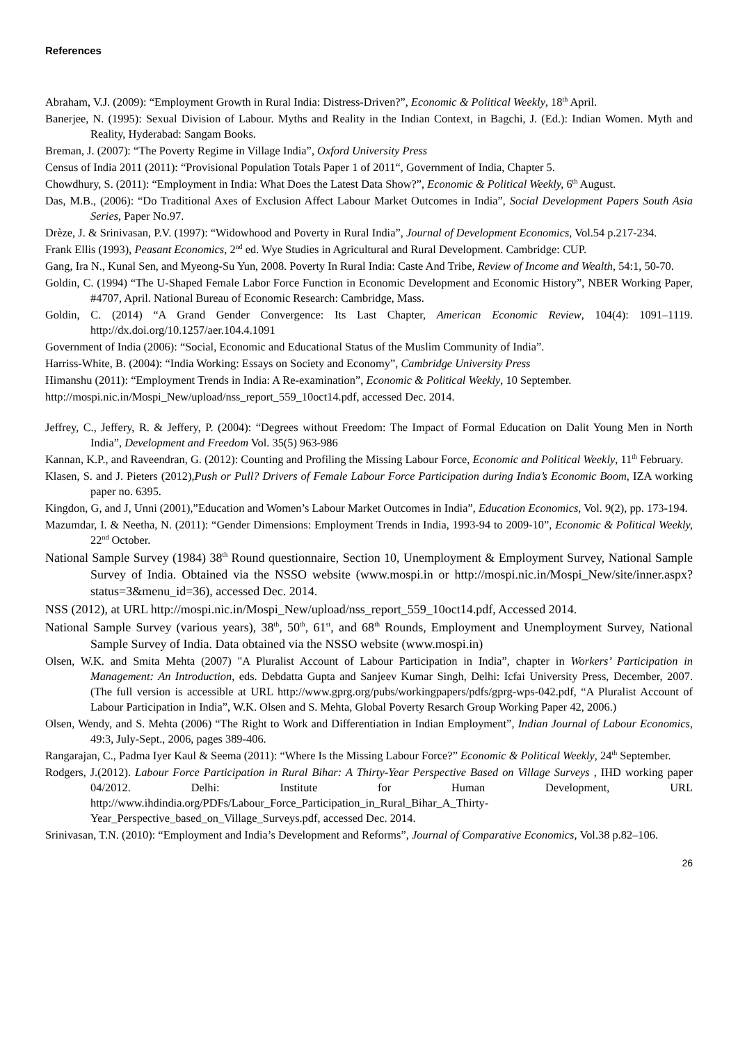References
Abraham, V.J. (2009): “Employment Growth in Rural India: Distress-Driven?”, Economic & Political Weekly, 18<sup>th</sup> April.
Banerjee, N. (1995): Sexual Division of Labour. Myths and Reality in the Indian Context, in Bagchi, J. (Ed.): Indian Women. Myth and Reality, Hyderabad: Sangam Books.
Breman, J. (2007): “The Poverty Regime in Village India”, Oxford University Press
Census of India 2011 (2011): “Provisional Population Totals Paper 1 of 2011“, Government of India, Chapter 5.
Chowdhury, S. (2011): “Employment in India: What Does the Latest Data Show?”, Economic & Political Weekly, 6<sup>th</sup> August.
Das, M.B., (2006): “Do Traditional Axes of Exclusion Affect Labour Market Outcomes in India”, Social Development Papers South Asia Series, Paper No.97.
Drèze, J. & Srinivasan, P.V. (1997): “Widowhood and Poverty in Rural India”, Journal of Development Economics, Vol.54 p.217-234.
Frank Ellis (1993), Peasant Economics, 2<sup>nd</sup> ed. Wye Studies in Agricultural and Rural Development. Cambridge: CUP.
Gang, Ira N., Kunal Sen, and Myeong-Su Yun, 2008. Poverty In Rural India: Caste And Tribe, Review of Income and Wealth, 54:1, 50-70.
Goldin, C. (1994) “The U-Shaped Female Labor Force Function in Economic Development and Economic History”, NBER Working Paper, #4707, April. National Bureau of Economic Research: Cambridge, Mass.
Goldin, C. (2014) “A Grand Gender Convergence: Its Last Chapter, American Economic Review, 104(4): 1091–1119. http://dx.doi.org/10.1257/aer.104.4.1091
Government of India (2006): “Social, Economic and Educational Status of the Muslim Community of India”.
Harriss-White, B. (2004): “India Working: Essays on Society and Economy”, Cambridge University Press
Himanshu (2011): “Employment Trends in India: A Re-examination”, Economic & Political Weekly, 10 September.
http://mospi.nic.in/Mospi_New/upload/nss_report_559_10oct14.pdf, accessed Dec. 2014.
Jeffrey, C., Jeffery, R. & Jeffery, P. (2004): “Degrees without Freedom: The Impact of Formal Education on Dalit Young Men in North India”, Development and Freedom Vol. 35(5) 963-986
Kannan, K.P., and Raveendran, G. (2012): Counting and Profiling the Missing Labour Force, Economic and Political Weekly, 11<sup>th</sup> February.
Klasen, S. and J. Pieters (2012),Push or Pull? Drivers of Female Labour Force Participation during India’s Economic Boom, IZA working paper no. 6395.
Kingdon, G, and J, Unni (2001),”Education and Women’s Labour Market Outcomes in India”, Education Economics, Vol. 9(2), pp. 173-194.
Mazumdar, I. & Neetha, N. (2011): “Gender Dimensions: Employment Trends in India, 1993-94 to 2009-10”, Economic & Political Weekly, 22<sup>nd</sup> October.
National Sample Survey (1984) 38<sup>th</sup> Round questionnaire, Section 10, Unemployment & Employment Survey, National Sample Survey of India. Obtained via the NSSO website (www.mospi.in or http://mospi.nic.in/Mospi_New/site/inner.aspx?status=3&menu_id=36), accessed Dec. 2014.
NSS (2012), at URL http://mospi.nic.in/Mospi_New/upload/nss_report_559_10oct14.pdf, Accessed 2014.
National Sample Survey (various years), 38<sup>th</sup>, 50<sup>th</sup>, 61<sup>st</sup>, and 68<sup>th</sup> Rounds, Employment and Unemployment Survey, National Sample Survey of India. Data obtained via the NSSO website (www.mospi.in)
Olsen, W.K. and Smita Mehta (2007) "A Pluralist Account of Labour Participation in India”, chapter in Workers’ Participation in Management: An Introduction, eds. Debdatta Gupta and Sanjeev Kumar Singh, Delhi: Icfai University Press, December, 2007. (The full version is accessible at URL http://www.gprg.org/pubs/workingpapers/pdfs/gprg-wps-042.pdf, “A Pluralist Account of Labour Participation in India”, W.K. Olsen and S. Mehta, Global Poverty Resarch Group Working Paper 42, 2006.)
Olsen, Wendy, and S. Mehta (2006) “The Right to Work and Differentiation in Indian Employment”, Indian Journal of Labour Economics, 49:3, July-Sept., 2006, pages 389-406.
Rangarajan, C., Padma Iyer Kaul & Seema (2011): “Where Is the Missing Labour Force?” Economic & Political Weekly, 24<sup>th</sup> September.
Rodgers, J.(2012). Labour Force Participation in Rural Bihar: A Thirty-Year Perspective Based on Village Surveys , IHD working paper 04/2012. Delhi: Institute for Human Development, URL http://www.ihdindia.org/PDFs/Labour_Force_Participation_in_Rural_Bihar_A_Thirty-Year_Perspective_based_on_Village_Surveys.pdf, accessed Dec. 2014.
Srinivasan, T.N. (2010): “Employment and India’s Development and Reforms”, Journal of Comparative Economics, Vol.38 p.82–106.
26